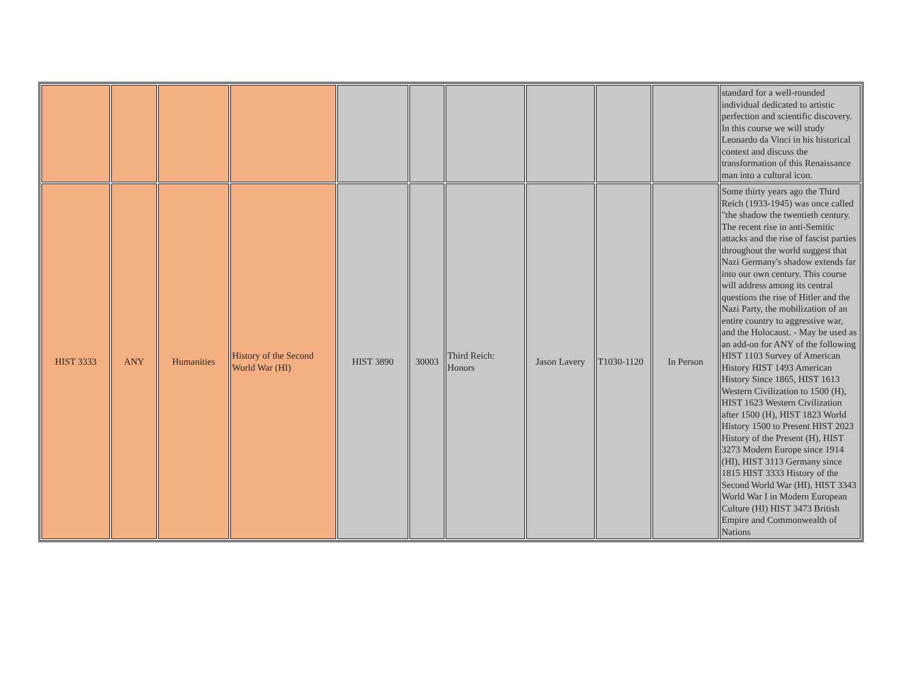| | | | | | | | | | | standard for a well-rounded individual dedicated to artistic perfection and scientific discovery. In this course we will study Leonardo da Vinci in his historical context and discuss the transformation of this Renaissance man into a cultural icon. |
| HIST 3333 | ANY | Humanities | History of the Second World War (HI) | HIST 3890 | 30003 | Third Reich: Honors | Jason Lavery | T1030-1120 | In Person | Some thirty years ago the Third Reich (1933-1945) was once called "the shadow the twentieth century. The recent rise in anti-Semitic attacks and the rise of fascist parties throughout the world suggest that Nazi Germany's shadow extends far into our own century. This course will address among its central questions the rise of Hitler and the Nazi Party, the mobilization of an entire country to aggressive war, and the Holocaust. - May be used as an add-on for ANY of the following HIST 1103 Survey of American History HIST 1493 American History Since 1865, HIST 1613 Western Civilization to 1500 (H), HIST 1623 Western Civilization after 1500 (H), HIST 1823 World History 1500 to Present HIST 2023 History of the Present (H), HIST 3273 Modern Europe since 1914 (HI), HIST 3113 Germany since 1815 HIST 3333 History of the Second World War (HI), HIST 3343 World War I in Modern European Culture (HI) HIST 3473 British Empire and Commonwealth of Nations |